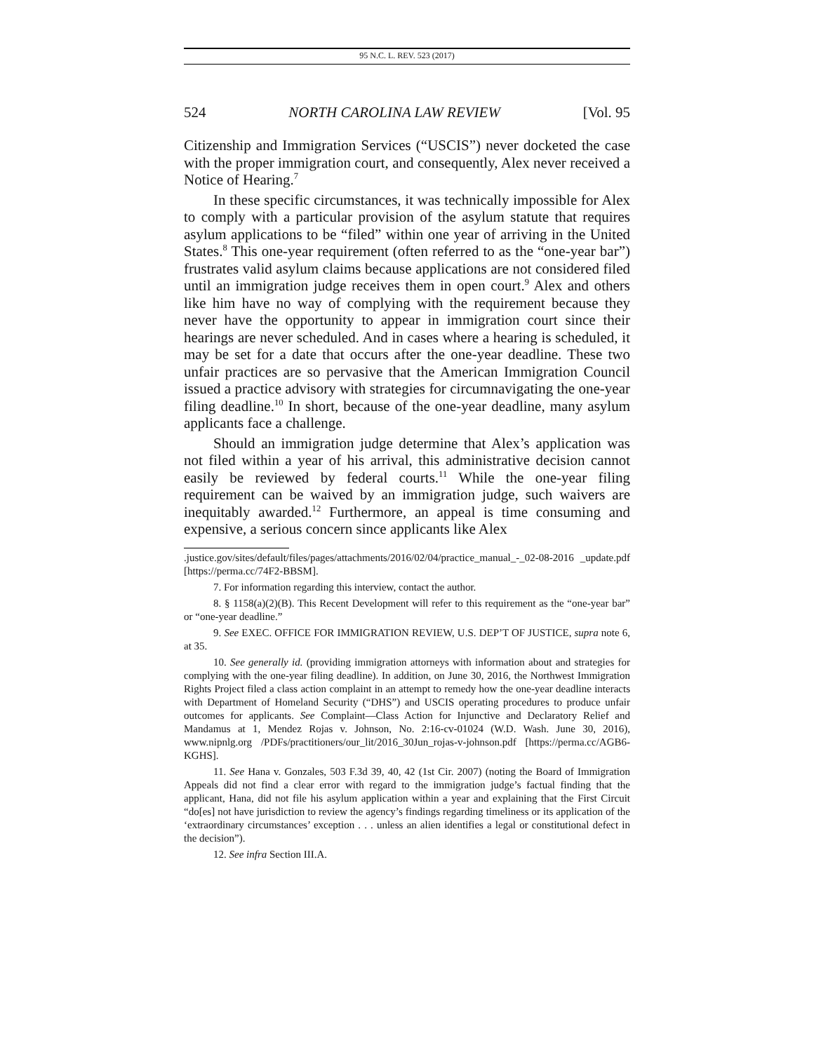95 N.C. L. REV. 523 (2017)
524 NORTH CAROLINA LAW REVIEW [Vol. 95
Citizenship and Immigration Services (“USCIS”) never docketed the case with the proper immigration court, and consequently, Alex never received a Notice of Hearing.<sup>7</sup>
In these specific circumstances, it was technically impossible for Alex to comply with a particular provision of the asylum statute that requires asylum applications to be “filed” within one year of arriving in the United States.<sup>8</sup> This one-year requirement (often referred to as the “one-year bar”) frustrates valid asylum claims because applications are not considered filed until an immigration judge receives them in open court.<sup>9</sup> Alex and others like him have no way of complying with the requirement because they never have the opportunity to appear in immigration court since their hearings are never scheduled. And in cases where a hearing is scheduled, it may be set for a date that occurs after the one-year deadline. These two unfair practices are so pervasive that the American Immigration Council issued a practice advisory with strategies for circumnavigating the one-year filing deadline.<sup>10</sup> In short, because of the one-year deadline, many asylum applicants face a challenge.
Should an immigration judge determine that Alex’s application was not filed within a year of his arrival, this administrative decision cannot easily be reviewed by federal courts.<sup>11</sup> While the one-year filing requirement can be waived by an immigration judge, such waivers are inequitably awarded.<sup>12</sup> Furthermore, an appeal is time consuming and expensive, a serious concern since applicants like Alex
.justice.gov/sites/default/files/pages/attachments/2016/02/04/practice_manual_-_02-08-2016 _update.pdf [https://perma.cc/74F2-BBSM].
7. For information regarding this interview, contact the author.
8. § 1158(a)(2)(B). This Recent Development will refer to this requirement as the “one-year bar” or “one-year deadline.”
9. See EXEC. OFFICE FOR IMMIGRATION REVIEW, U.S. DEP’T OF JUSTICE, supra note 6, at 35.
10. See generally id. (providing immigration attorneys with information about and strategies for complying with the one-year filing deadline). In addition, on June 30, 2016, the Northwest Immigration Rights Project filed a class action complaint in an attempt to remedy how the one-year deadline interacts with Department of Homeland Security (“DHS”) and USCIS operating procedures to produce unfair outcomes for applicants. See Complaint—Class Action for Injunctive and Declaratory Relief and Mandamus at 1, Mendez Rojas v. Johnson, No. 2:16-cv-01024 (W.D. Wash. June 30, 2016), www.nipnlg.org /PDFs/practitioners/our_lit/2016_30Jun_rojas-v-johnson.pdf [https://perma.cc/AGB6-KGHS].
11. See Hana v. Gonzales, 503 F.3d 39, 40, 42 (1st Cir. 2007) (noting the Board of Immigration Appeals did not find a clear error with regard to the immigration judge’s factual finding that the applicant, Hana, did not file his asylum application within a year and explaining that the First Circuit “do[es] not have jurisdiction to review the agency’s findings regarding timeliness or its application of the ‘extraordinary circumstances’ exception . . . unless an alien identifies a legal or constitutional defect in the decision”).
12. See infra Section III.A.